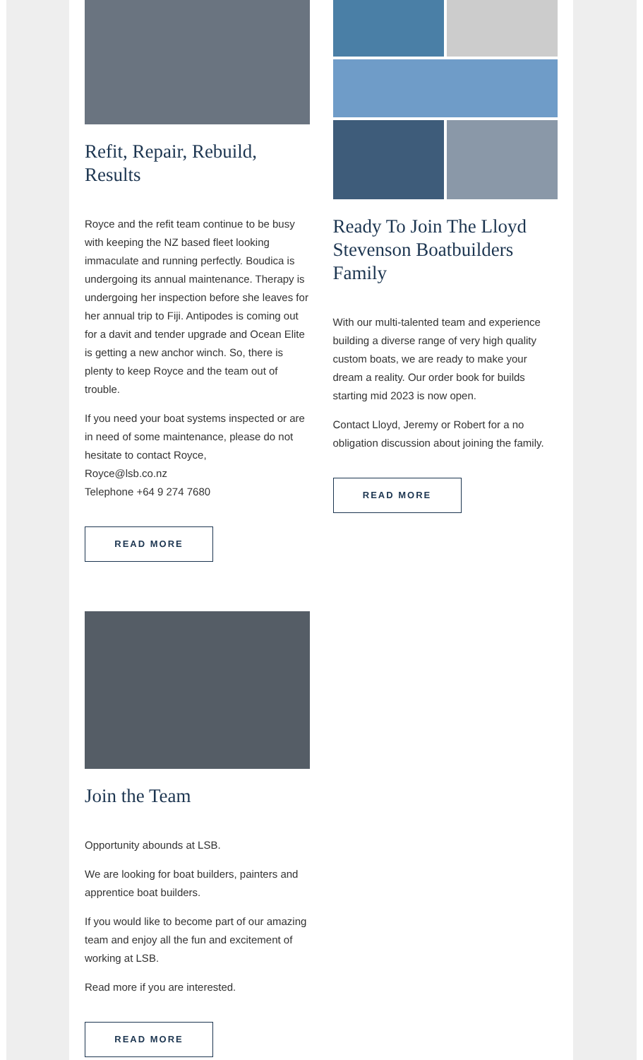Refit, Repair, Rebuild, Results
Royce and the refit team continue to be busy with keeping the NZ based fleet looking immaculate and running perfectly. Boudica is undergoing its annual maintenance. Therapy is undergoing her inspection before she leaves for her annual trip to Fiji. Antipodes is coming out for a davit and tender upgrade and Ocean Elite is getting a new anchor winch. So, there is plenty to keep Royce and the team out of trouble.
If you need your boat systems inspected or are in need of some maintenance, please do not hesitate to contact Royce,
Royce@lsb.co.nz
Telephone +64 9 274 7680
READ MORE
Ready To Join The Lloyd Stevenson Boatbuilders Family
With our multi-talented team and experience building a diverse range of very high quality custom boats, we are ready to make your dream a reality. Our order book for builds starting mid 2023 is now open.
Contact Lloyd, Jeremy or Robert for a no obligation discussion about joining the family.
READ MORE
Join the Team
Opportunity abounds at LSB.
We are looking for boat builders, painters and apprentice boat builders.
If you would like to become part of our amazing team and enjoy all the fun and excitement of working at LSB.
Read more if you are interested.
READ MORE